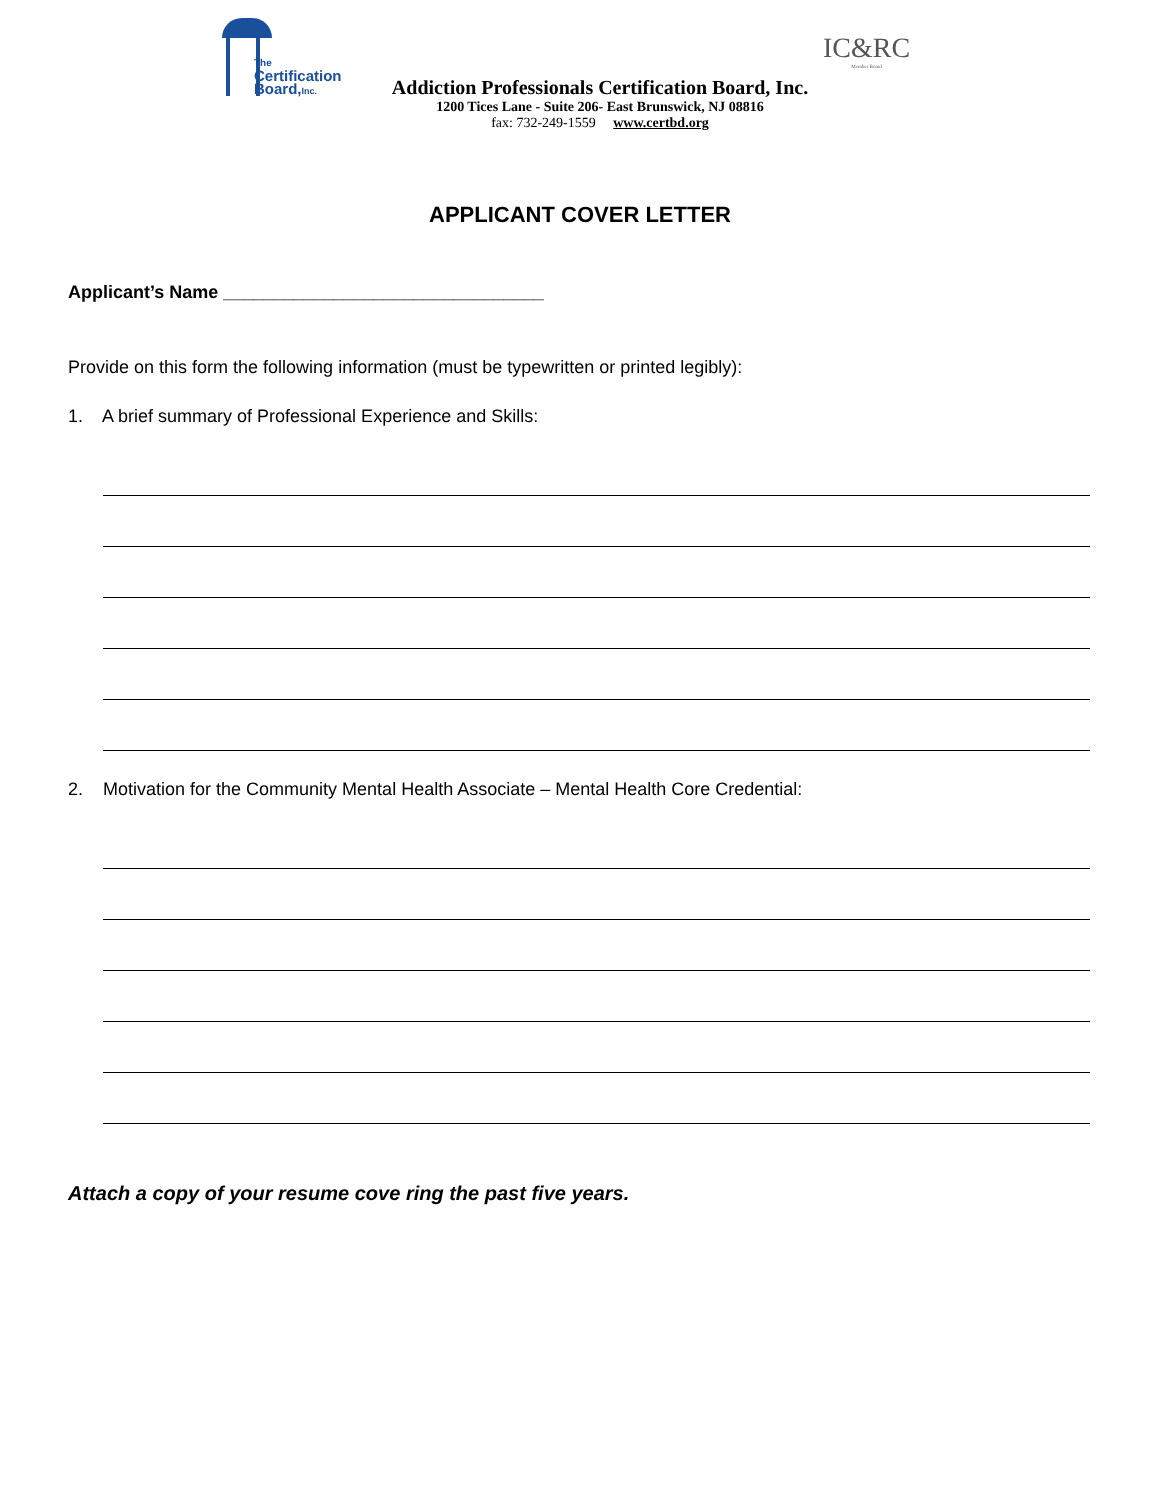The
Certification
Board,Inc.
IC&RC
Member Board
Addiction Professionals Certification Board, Inc.
1200 Tices Lane - Suite 206- East Brunswick, NJ 08816
fax: 732-249-1559 www.certbd.org
APPLICANT COVER LETTER
Applicant’s Name ________________________________
Provide on this form the following information (must be typewritten or printed legibly):
1. A brief summary of Professional Experience and Skills:
2. Motivation for the Community Mental Health Associate – Mental Health Core Credential:
Attach a copy of your resume cove ring the past five years.